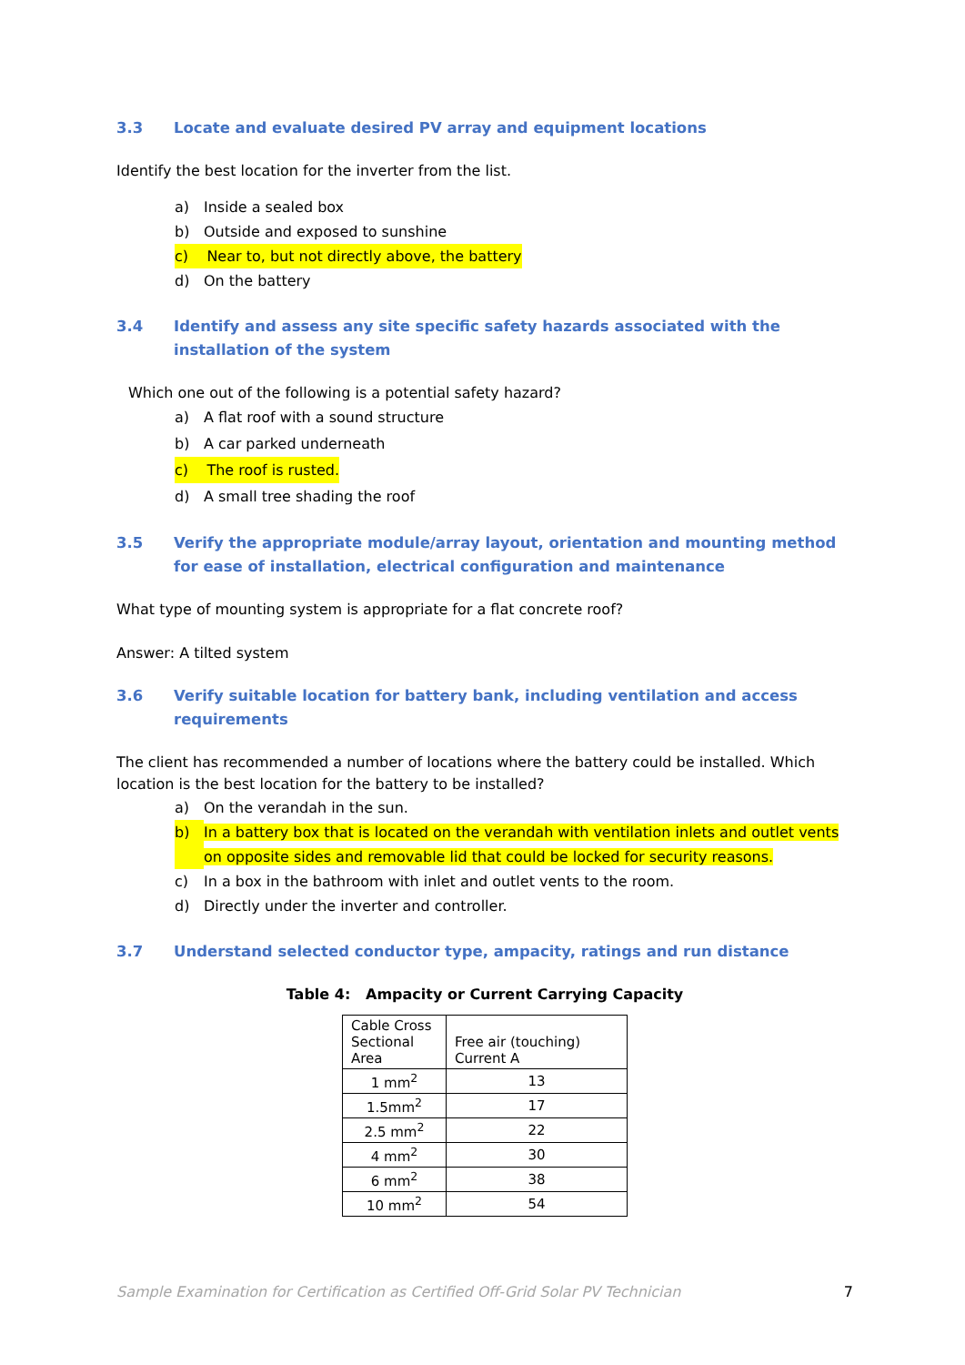3.3 Locate and evaluate desired PV array and equipment locations
Identify the best location for the inverter from the list.
a) Inside a sealed box
b) Outside and exposed to sunshine
c) Near to, but not directly above, the battery
d) On the battery
3.4 Identify and assess any site specific safety hazards associated with the installation of the system
Which one out of the following is a potential safety hazard?
a) A flat roof with a sound structure
b) A car parked underneath
c) The roof is rusted.
d) A small tree shading the roof
3.5 Verify the appropriate module/array layout, orientation and mounting method for ease of installation, electrical configuration and maintenance
What type of mounting system is appropriate for a flat concrete roof?
Answer: A tilted system
3.6 Verify suitable location for battery bank, including ventilation and access requirements
The client has recommended a number of locations where the battery could be installed. Which location is the best location for the battery to be installed?
a) On the verandah in the sun.
b) In a battery box that is located on the verandah with ventilation inlets and outlet vents on opposite sides and removable lid that could be locked for security reasons.
c) In a box in the bathroom with inlet and outlet vents to the room.
d) Directly under the inverter and controller.
3.7 Understand selected conductor type, ampacity, ratings and run distance
Table 4: Ampacity or Current Carrying Capacity
| Cable Cross Sectional Area | Free air (touching) Current A |
| 1 mm<sup>2</sup> | 13 |
| 1.5mm<sup>2</sup> | 17 |
| 2.5 mm<sup>2</sup> | 22 |
| 4 mm<sup>2</sup> | 30 |
| 6 mm<sup>2</sup> | 38 |
| 10 mm<sup>2</sup> | 54 |
Sample Examination for Certification as Certified Off-Grid Solar PV Technician 7